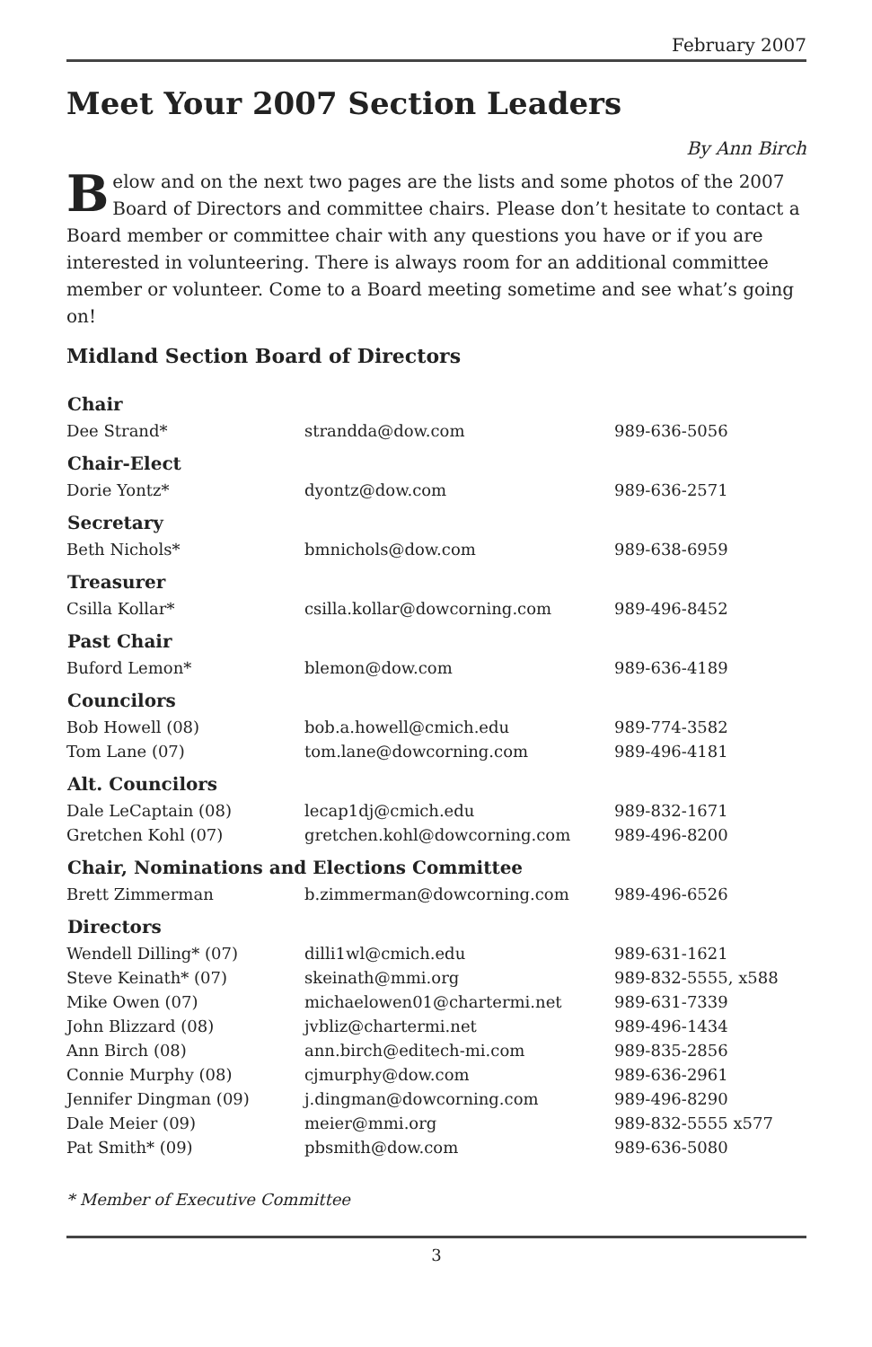February 2007
Meet Your 2007 Section Leaders
By Ann Birch
Below and on the next two pages are the lists and some photos of the 2007 Board of Directors and committee chairs. Please don’t hesitate to contact a Board member or committee chair with any questions you have or if you are interested in volunteering. There is always room for an additional committee member or volunteer. Come to a Board meeting sometime and see what’s going on!
Midland Section Board of Directors
| Chair | | |
| --- | --- | --- |
| Dee Strand* | strandda@dow.com | 989-636-5056 |
| Chair-Elect | | |
| Dorie Yontz* | dyontz@dow.com | 989-636-2571 |
| Secretary | | |
| Beth Nichols* | bmnichols@dow.com | 989-638-6959 |
| Treasurer | | |
| Csilla Kollar* | csilla.kollar@dowcorning.com | 989-496-8452 |
| Past Chair | | |
| Buford Lemon* | blemon@dow.com | 989-636-4189 |
| Councilors | | |
| Bob Howell (08) | bob.a.howell@cmich.edu | 989-774-3582 |
| Tom Lane (07) | tom.lane@dowcorning.com | 989-496-4181 |
| Alt. Councilors | | |
| Dale LeCaptain (08) | lecap1dj@cmich.edu | 989-832-1671 |
| Gretchen Kohl (07) | gretchen.kohl@dowcorning.com | 989-496-8200 |
| Chair, Nominations and Elections Committee | | |
| Brett Zimmerman | b.zimmerman@dowcorning.com | 989-496-6526 |
| Directors | | |
| Wendell Dilling* (07) | dilli1wl@cmich.edu | 989-631-1621 |
| Steve Keinath* (07) | skeinath@mmi.org | 989-832-5555, x588 |
| Mike Owen (07) | michaelowen01@chartermi.net | 989-631-7339 |
| John Blizzard (08) | jvbliz@chartermi.net | 989-496-1434 |
| Ann Birch (08) | ann.birch@editech-mi.com | 989-835-2856 |
| Connie Murphy (08) | cjmurphy@dow.com | 989-636-2961 |
| Jennifer Dingman (09) | j.dingman@dowcorning.com | 989-496-8290 |
| Dale Meier (09) | meier@mmi.org | 989-832-5555 x577 |
| Pat Smith* (09) | pbsmith@dow.com | 989-636-5080 |
* Member of Executive Committee
3